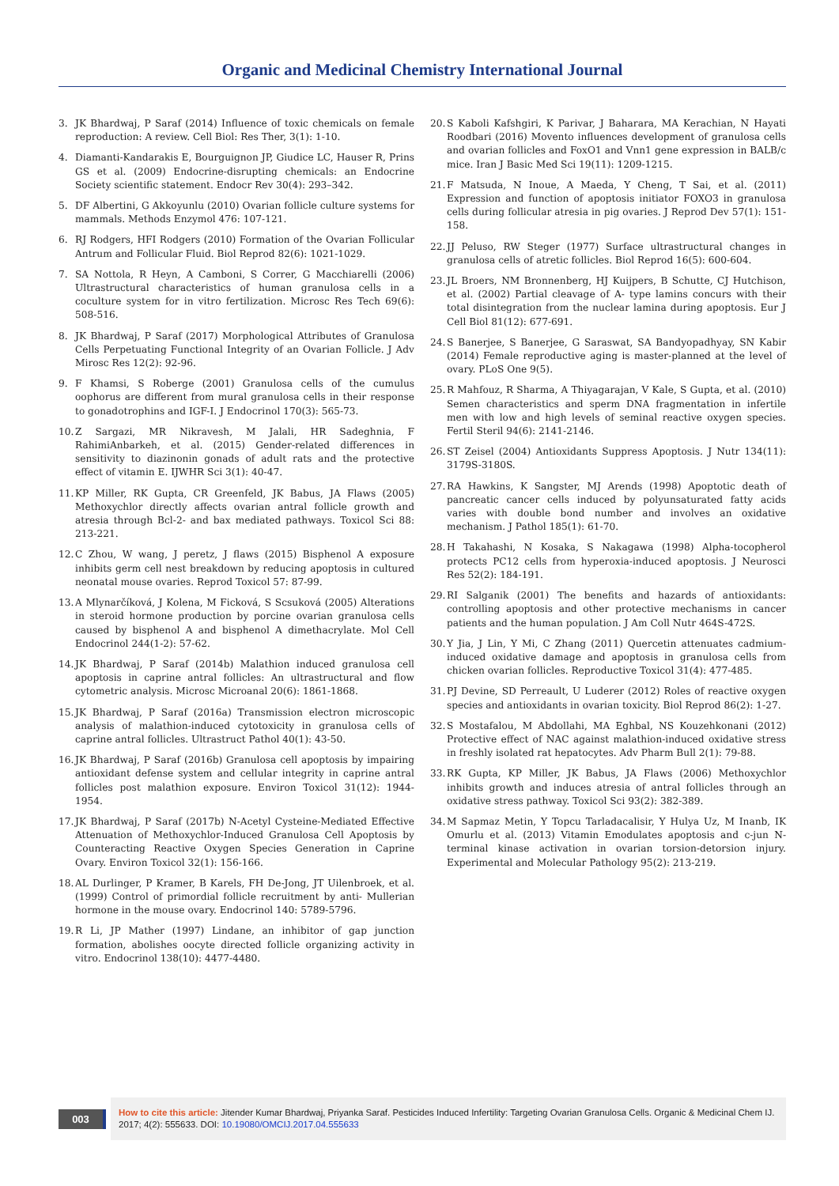Organic and Medicinal Chemistry International Journal
3. JK Bhardwaj, P Saraf (2014) Influence of toxic chemicals on female reproduction: A review. Cell Biol: Res Ther, 3(1): 1-10.
4. Diamanti-Kandarakis E, Bourguignon JP, Giudice LC, Hauser R, Prins GS et al. (2009) Endocrine-disrupting chemicals: an Endocrine Society scientific statement. Endocr Rev 30(4): 293–342.
5. DF Albertini, G Akkoyunlu (2010) Ovarian follicle culture systems for mammals. Methods Enzymol 476: 107-121.
6. RJ Rodgers, HFI Rodgers (2010) Formation of the Ovarian Follicular Antrum and Follicular Fluid. Biol Reprod 82(6): 1021-1029.
7. SA Nottola, R Heyn, A Camboni, S Correr, G Macchiarelli (2006) Ultrastructural characteristics of human granulosa cells in a coculture system for in vitro fertilization. Microsc Res Tech 69(6): 508-516.
8. JK Bhardwaj, P Saraf (2017) Morphological Attributes of Granulosa Cells Perpetuating Functional Integrity of an Ovarian Follicle. J Adv Mirosc Res 12(2): 92-96.
9. F Khamsi, S Roberge (2001) Granulosa cells of the cumulus oophorus are different from mural granulosa cells in their response to gonadotrophins and IGF-I. J Endocrinol 170(3): 565-73.
10.
Z Sargazi, MR Nikravesh, M Jalali, HR Sadeghnia, F RahimiAnbarkeh, et al. (2015) Gender-related differences in sensitivity to diazinonin gonads of adult rats and the protective effect of vitamin E. IJWHR Sci 3(1): 40-47.
11.
KP Miller, RK Gupta, CR Greenfeld, JK Babus, JA Flaws (2005) Methoxychlor directly affects ovarian antral follicle growth and atresia through Bcl-2- and bax mediated pathways. Toxicol Sci 88: 213-221.
12.
C Zhou, W wang, J peretz, J flaws (2015) Bisphenol A exposure inhibits germ cell nest breakdown by reducing apoptosis in cultured neonatal mouse ovaries. Reprod Toxicol 57: 87-99.
13.
A Mlynarčíková, J Kolena, M Ficková, S Scsuková (2005) Alterations in steroid hormone production by porcine ovarian granulosa cells caused by bisphenol A and bisphenol A dimethacrylate. Mol Cell Endocrinol 244(1-2): 57-62.
14.
JK Bhardwaj, P Saraf (2014b) Malathion induced granulosa cell apoptosis in caprine antral follicles: An ultrastructural and flow cytometric analysis. Microsc Microanal 20(6): 1861-1868.
15.
JK Bhardwaj, P Saraf (2016a) Transmission electron microscopic analysis of malathion-induced cytotoxicity in granulosa cells of caprine antral follicles. Ultrastruct Pathol 40(1): 43-50.
16.
JK Bhardwaj, P Saraf (2016b) Granulosa cell apoptosis by impairing antioxidant defense system and cellular integrity in caprine antral follicles post malathion exposure. Environ Toxicol 31(12): 1944-1954.
17.
JK Bhardwaj, P Saraf (2017b) N-Acetyl Cysteine-Mediated Effective Attenuation of Methoxychlor-Induced Granulosa Cell Apoptosis by Counteracting Reactive Oxygen Species Generation in Caprine Ovary. Environ Toxicol 32(1): 156-166.
18.
AL Durlinger, P Kramer, B Karels, FH De-Jong, JT Uilenbroek, et al. (1999) Control of primordial follicle recruitment by anti- Mullerian hormone in the mouse ovary. Endocrinol 140: 5789-5796.
19.
R Li, JP Mather (1997) Lindane, an inhibitor of gap junction formation, abolishes oocyte directed follicle organizing activity in vitro. Endocrinol 138(10): 4477-4480.
20.
S Kaboli Kafshgiri, K Parivar, J Baharara, MA Kerachian, N Hayati Roodbari (2016) Movento influences development of granulosa cells and ovarian follicles and FoxO1 and Vnn1 gene expression in BALB/c mice. Iran J Basic Med Sci 19(11): 1209-1215.
21.
F Matsuda, N Inoue, A Maeda, Y Cheng, T Sai, et al. (2011) Expression and function of apoptosis initiator FOXO3 in granulosa cells during follicular atresia in pig ovaries. J Reprod Dev 57(1): 151-158.
22.
JJ Peluso, RW Steger (1977) Surface ultrastructural changes in granulosa cells of atretic follicles. Biol Reprod 16(5): 600-604.
23.
JL Broers, NM Bronnenberg, HJ Kuijpers, B Schutte, CJ Hutchison, et al. (2002) Partial cleavage of A- type lamins concurs with their total disintegration from the nuclear lamina during apoptosis. Eur J Cell Biol 81(12): 677-691.
24.
S Banerjee, S Banerjee, G Saraswat, SA Bandyopadhyay, SN Kabir (2014) Female reproductive aging is master-planned at the level of ovary. PLoS One 9(5).
25.
R Mahfouz, R Sharma, A Thiyagarajan, V Kale, S Gupta, et al. (2010) Semen characteristics and sperm DNA fragmentation in infertile men with low and high levels of seminal reactive oxygen species. Fertil Steril 94(6): 2141-2146.
26.
ST Zeisel (2004) Antioxidants Suppress Apoptosis. J Nutr 134(11): 3179S-3180S.
27.
RA Hawkins, K Sangster, MJ Arends (1998) Apoptotic death of pancreatic cancer cells induced by polyunsaturated fatty acids varies with double bond number and involves an oxidative mechanism. J Pathol 185(1): 61-70.
28.
H Takahashi, N Kosaka, S Nakagawa (1998) Alpha-tocopherol protects PC12 cells from hyperoxia-induced apoptosis. J Neurosci Res 52(2): 184-191.
29.
RI Salganik (2001) The benefits and hazards of antioxidants: controlling apoptosis and other protective mechanisms in cancer patients and the human population. J Am Coll Nutr 464S-472S.
30.
Y Jia, J Lin, Y Mi, C Zhang (2011) Quercetin attenuates cadmium-induced oxidative damage and apoptosis in granulosa cells from chicken ovarian follicles. Reproductive Toxicol 31(4): 477-485.
31.
PJ Devine, SD Perreault, U Luderer (2012) Roles of reactive oxygen species and antioxidants in ovarian toxicity. Biol Reprod 86(2): 1-27.
32.
S Mostafalou, M Abdollahi, MA Eghbal, NS Kouzehkonani (2012) Protective effect of NAC against malathion-induced oxidative stress in freshly isolated rat hepatocytes. Adv Pharm Bull 2(1): 79-88.
33.
RK Gupta, KP Miller, JK Babus, JA Flaws (2006) Methoxychlor inhibits growth and induces atresia of antral follicles through an oxidative stress pathway. Toxicol Sci 93(2): 382-389.
34.
M Sapmaz Metin, Y Topcu Tarladacalisir, Y Hulya Uz, M Inanb, IK Omurlu et al. (2013) Vitamin Emodulates apoptosis and c-jun N-terminal kinase activation in ovarian torsion-detorsion injury. Experimental and Molecular Pathology 95(2): 213-219.
003
How to cite this article: Jitender Kumar Bhardwaj, Priyanka Saraf. Pesticides Induced Infertility: Targeting Ovarian Granulosa Cells. Organic & Medicinal Chem IJ. 2017; 4(2): 555633. DOI: 10.19080/OMCIJ.2017.04.555633